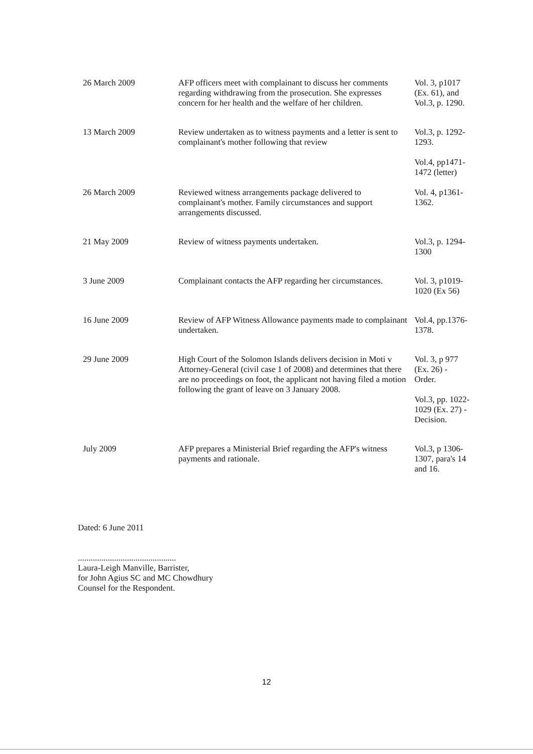| 26 March 2009 | AFP officers meet with complainant to discuss her comments regarding withdrawing from the prosecution. She expresses concern for her health and the welfare of her children. | Vol. 3, p1017 (Ex. 61), and Vol.3, p. 1290. |
| 13 March 2009 | Review undertaken as to witness payments and a letter is sent to complainant's mother following that review | Vol.3, p. 1292-1293. Vol.4, pp1471-1472 (letter) |
| 26 March 2009 | Reviewed witness arrangements package delivered to complainant's mother. Family circumstances and support arrangements discussed. | Vol. 4, p1361-1362. |
| 21 May 2009 | Review of witness payments undertaken. | Vol.3, p. 1294-1300 |
| 3 June 2009 | Complainant contacts the AFP regarding her circumstances. | Vol. 3, p1019-1020 (Ex 56) |
| 16 June 2009 | Review of AFP Witness Allowance payments made to complainant undertaken. | Vol.4, pp.1376-1378. |
| 29 June 2009 | High Court of the Solomon Islands delivers decision in Moti v Attorney-General (civil case 1 of 2008) and determines that there are no proceedings on foot, the applicant not having filed a motion following the grant of leave on 3 January 2008. | Vol. 3, p 977 (Ex. 26) - Order. Vol.3, pp. 1022-1029 (Ex. 27) - Decision. |
| July 2009 | AFP prepares a Ministerial Brief regarding the AFP's witness payments and rationale. | Vol.3, p 1306-1307, para's 14 and 16. |
Dated: 6 June 2011
..............................................
Laura-Leigh Manville, Barrister,
for John Agius SC and MC Chowdhury
Counsel for the Respondent.
12